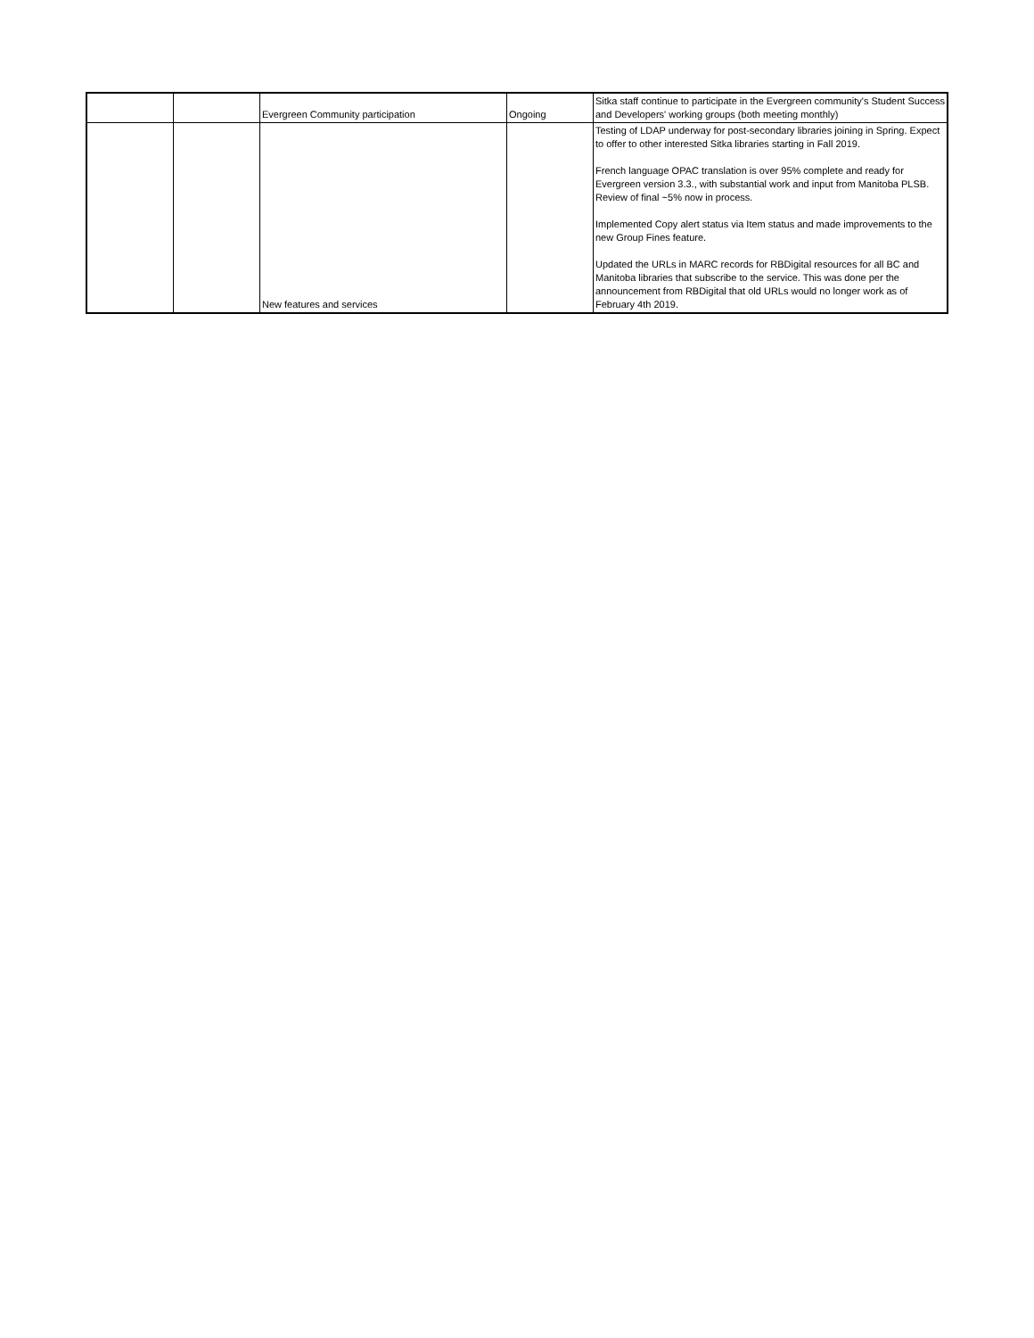| | | Evergreen Community participation | Ongoing | Sitka staff continue to participate in the Evergreen community's Student Success and Developers' working groups (both meeting monthly) |
| | | New features and services | | Testing of LDAP underway for post-secondary libraries joining in Spring. Expect to offer to other interested Sitka libraries starting in Fall 2019. French language OPAC translation is over 95% complete and ready for Evergreen version 3.3., with substantial work and input from Manitoba PLSB. Review of final ~5% now in process. Implemented Copy alert status via Item status and made improvements to the new Group Fines feature. Updated the URLs in MARC records for RBDigital resources for all BC and Manitoba libraries that subscribe to the service. This was done per the announcement from RBDigital that old URLs would no longer work as of February 4th 2019. |